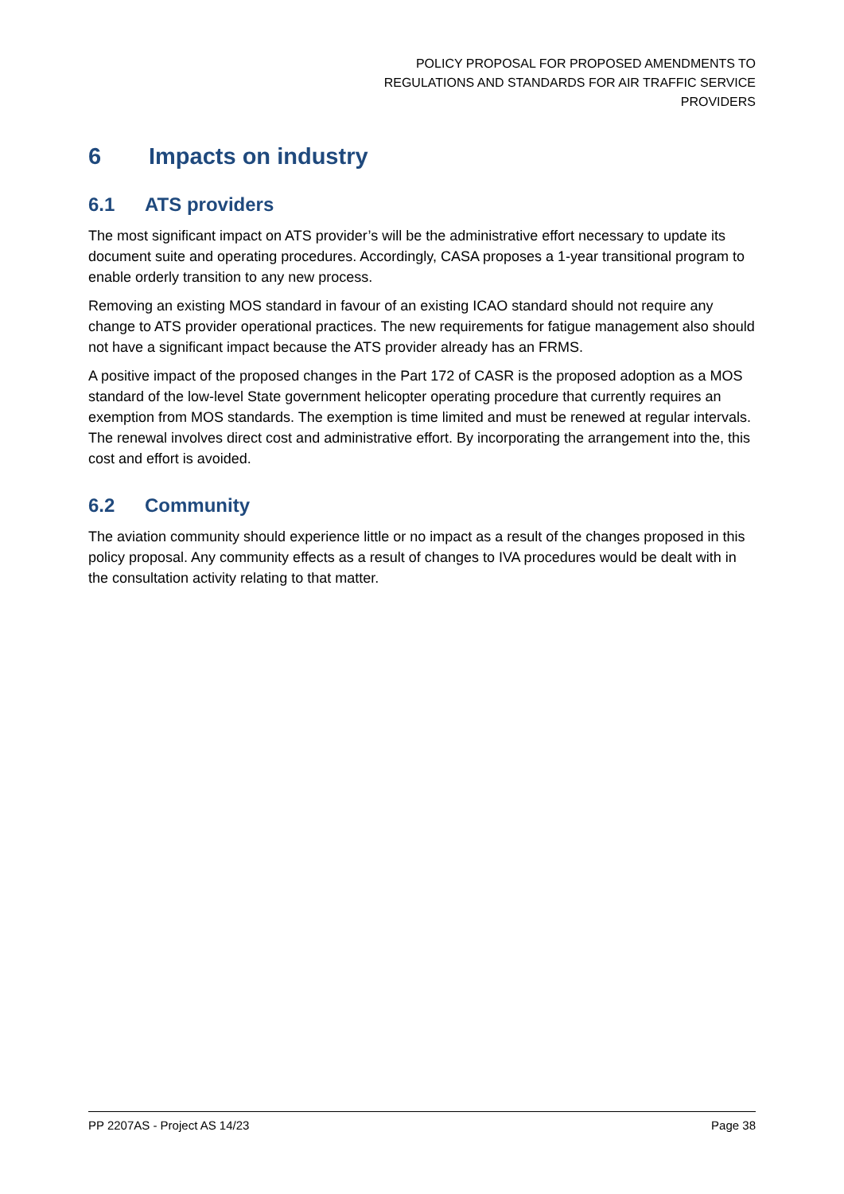POLICY PROPOSAL FOR PROPOSED AMENDMENTS TO
REGULATIONS AND STANDARDS FOR AIR TRAFFIC SERVICE
PROVIDERS
6 Impacts on industry
6.1 ATS providers
The most significant impact on ATS provider’s will be the administrative effort necessary to update its document suite and operating procedures. Accordingly, CASA proposes a 1-year transitional program to enable orderly transition to any new process.
Removing an existing MOS standard in favour of an existing ICAO standard should not require any change to ATS provider operational practices. The new requirements for fatigue management also should not have a significant impact because the ATS provider already has an FRMS.
A positive impact of the proposed changes in the Part 172 of CASR is the proposed adoption as a MOS standard of the low-level State government helicopter operating procedure that currently requires an exemption from MOS standards. The exemption is time limited and must be renewed at regular intervals. The renewal involves direct cost and administrative effort. By incorporating the arrangement into the, this cost and effort is avoided.
6.2 Community
The aviation community should experience little or no impact as a result of the changes proposed in this policy proposal. Any community effects as a result of changes to IVA procedures would be dealt with in the consultation activity relating to that matter.
PP 2207AS - Project AS 14/23 Page 38